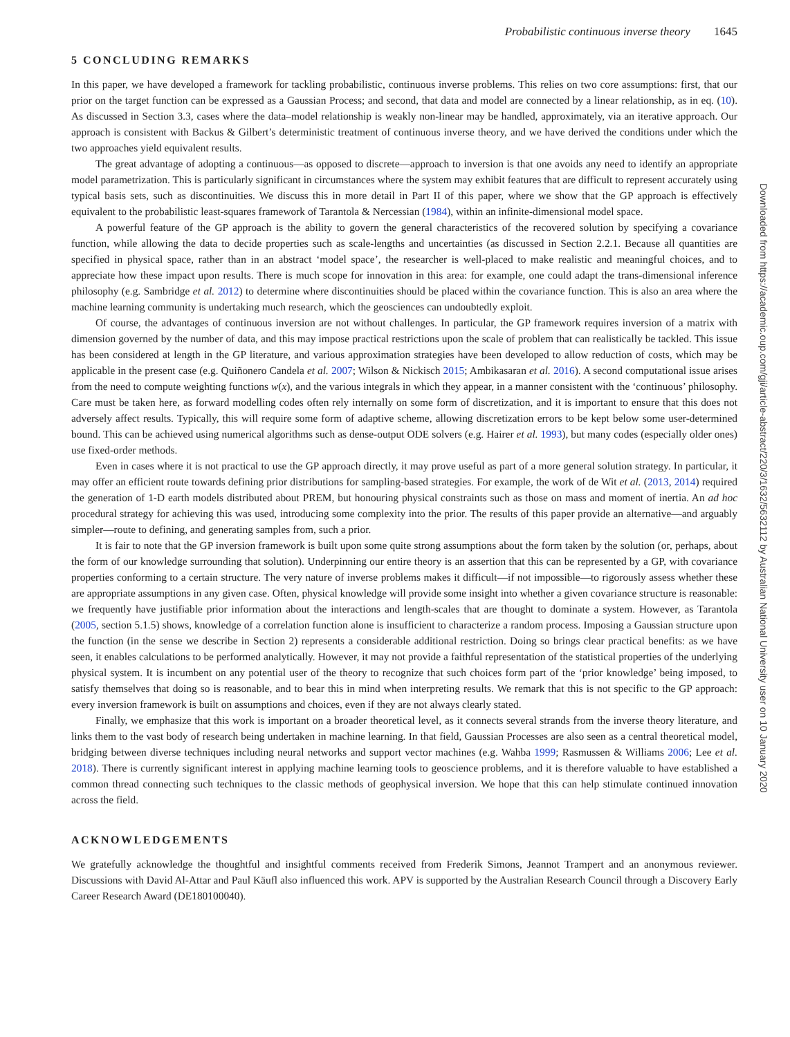Probabilistic continuous inverse theory 1645
5 CONCLUDING REMARKS
In this paper, we have developed a framework for tackling probabilistic, continuous inverse problems. This relies on two core assumptions: first, that our prior on the target function can be expressed as a Gaussian Process; and second, that data and model are connected by a linear relationship, as in eq. (10). As discussed in Section 3.3, cases where the data–model relationship is weakly non-linear may be handled, approximately, via an iterative approach. Our approach is consistent with Backus & Gilbert’s deterministic treatment of continuous inverse theory, and we have derived the conditions under which the two approaches yield equivalent results.
The great advantage of adopting a continuous—as opposed to discrete—approach to inversion is that one avoids any need to identify an appropriate model parametrization. This is particularly significant in circumstances where the system may exhibit features that are difficult to represent accurately using typical basis sets, such as discontinuities. We discuss this in more detail in Part II of this paper, where we show that the GP approach is effectively equivalent to the probabilistic least-squares framework of Tarantola & Nercessian (1984), within an infinite-dimensional model space.
A powerful feature of the GP approach is the ability to govern the general characteristics of the recovered solution by specifying a covariance function, while allowing the data to decide properties such as scale-lengths and uncertainties (as discussed in Section 2.2.1. Because all quantities are specified in physical space, rather than in an abstract ‘model space’, the researcher is well-placed to make realistic and meaningful choices, and to appreciate how these impact upon results. There is much scope for innovation in this area: for example, one could adapt the trans-dimensional inference philosophy (e.g. Sambridge et al. 2012) to determine where discontinuities should be placed within the covariance function. This is also an area where the machine learning community is undertaking much research, which the geosciences can undoubtedly exploit.
Of course, the advantages of continuous inversion are not without challenges. In particular, the GP framework requires inversion of a matrix with dimension governed by the number of data, and this may impose practical restrictions upon the scale of problem that can realistically be tackled. This issue has been considered at length in the GP literature, and various approximation strategies have been developed to allow reduction of costs, which may be applicable in the present case (e.g. Quiñonero Candela et al. 2007; Wilson & Nickisch 2015; Ambikasaran et al. 2016). A second computational issue arises from the need to compute weighting functions w(x), and the various integrals in which they appear, in a manner consistent with the ‘continuous’ philosophy. Care must be taken here, as forward modelling codes often rely internally on some form of discretization, and it is important to ensure that this does not adversely affect results. Typically, this will require some form of adaptive scheme, allowing discretization errors to be kept below some user-determined bound. This can be achieved using numerical algorithms such as dense-output ODE solvers (e.g. Hairer et al. 1993), but many codes (especially older ones) use fixed-order methods.
Even in cases where it is not practical to use the GP approach directly, it may prove useful as part of a more general solution strategy. In particular, it may offer an efficient route towards defining prior distributions for sampling-based strategies. For example, the work of de Wit et al. (2013, 2014) required the generation of 1-D earth models distributed about PREM, but honouring physical constraints such as those on mass and moment of inertia. An ad hoc procedural strategy for achieving this was used, introducing some complexity into the prior. The results of this paper provide an alternative—and arguably simpler—route to defining, and generating samples from, such a prior.
It is fair to note that the GP inversion framework is built upon some quite strong assumptions about the form taken by the solution (or, perhaps, about the form of our knowledge surrounding that solution). Underpinning our entire theory is an assertion that this can be represented by a GP, with covariance properties conforming to a certain structure. The very nature of inverse problems makes it difficult—if not impossible—to rigorously assess whether these are appropriate assumptions in any given case. Often, physical knowledge will provide some insight into whether a given covariance structure is reasonable: we frequently have justifiable prior information about the interactions and length-scales that are thought to dominate a system. However, as Tarantola (2005, section 5.1.5) shows, knowledge of a correlation function alone is insufficient to characterize a random process. Imposing a Gaussian structure upon the function (in the sense we describe in Section 2) represents a considerable additional restriction. Doing so brings clear practical benefits: as we have seen, it enables calculations to be performed analytically. However, it may not provide a faithful representation of the statistical properties of the underlying physical system. It is incumbent on any potential user of the theory to recognize that such choices form part of the ‘prior knowledge’ being imposed, to satisfy themselves that doing so is reasonable, and to bear this in mind when interpreting results. We remark that this is not specific to the GP approach: every inversion framework is built on assumptions and choices, even if they are not always clearly stated.
Finally, we emphasize that this work is important on a broader theoretical level, as it connects several strands from the inverse theory literature, and links them to the vast body of research being undertaken in machine learning. In that field, Gaussian Processes are also seen as a central theoretical model, bridging between diverse techniques including neural networks and support vector machines (e.g. Wahba 1999; Rasmussen & Williams 2006; Lee et al. 2018). There is currently significant interest in applying machine learning tools to geoscience problems, and it is therefore valuable to have established a common thread connecting such techniques to the classic methods of geophysical inversion. We hope that this can help stimulate continued innovation across the field.
ACKNOWLEDGEMENTS
We gratefully acknowledge the thoughtful and insightful comments received from Frederik Simons, Jeannot Trampert and an anonymous reviewer. Discussions with David Al-Attar and Paul Käufl also influenced this work. APV is supported by the Australian Research Council through a Discovery Early Career Research Award (DE180100040).
Downloaded from https://academic.oup.com/gji/article-abstract/220/3/1632/5632112 by Australian National University user on 10 January 2020